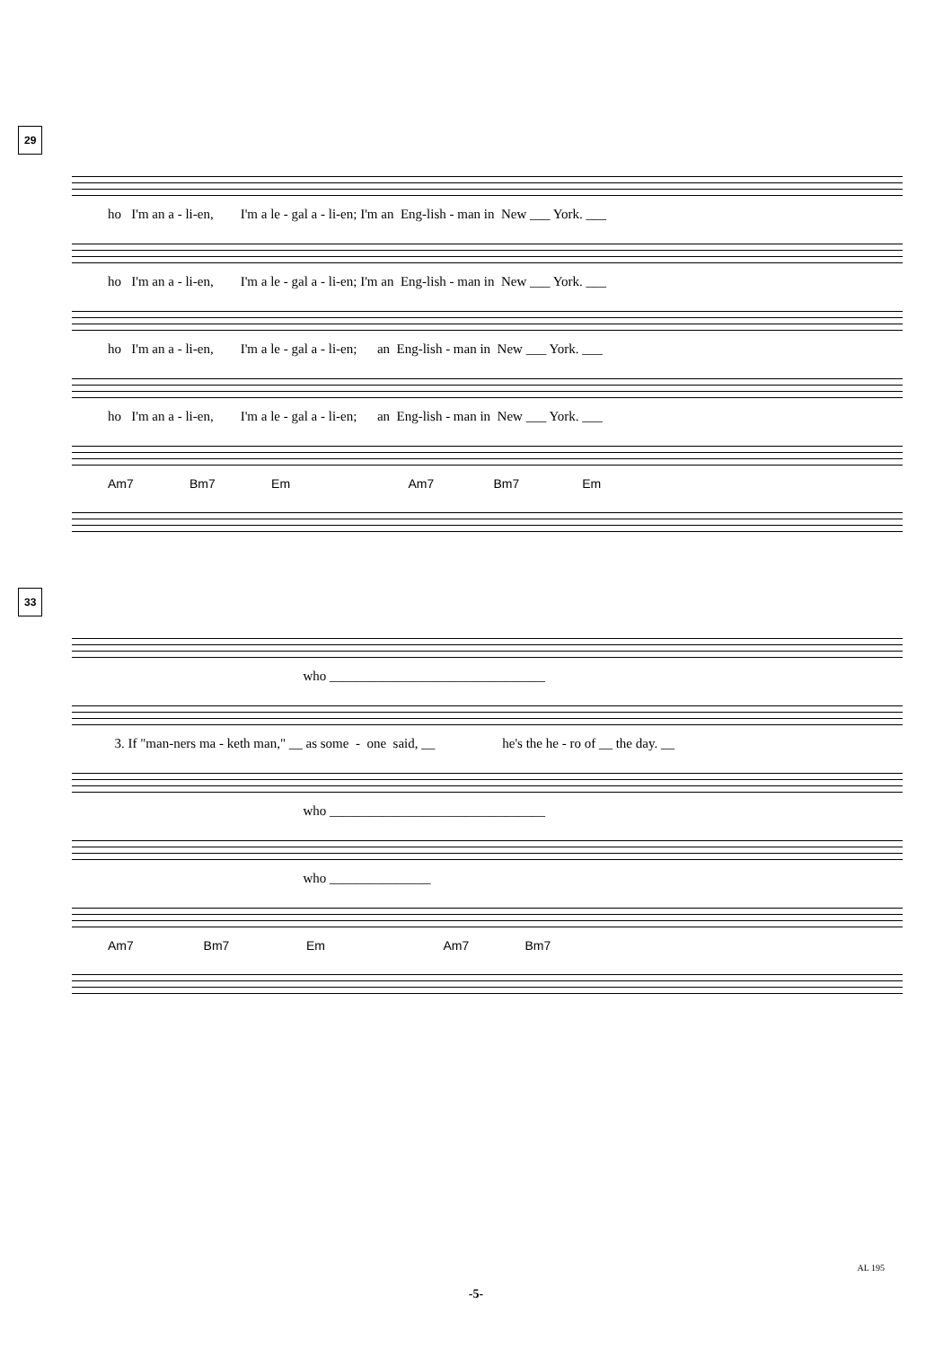29
ho I'm an a - li-en, I'm a le - gal a - li-en; I'm an Eng-lish - man in New ___ York. ___
ho I'm an a - li-en, I'm a le - gal a - li-en; I'm an Eng-lish - man in New ___ York. ___
ho I'm an a - li-en, I'm a le - gal a - li-en; an Eng-lish - man in New ___ York. ___
ho I'm an a - li-en, I'm a le - gal a - li-en; an Eng-lish - man in New ___ York. ___
Am7 Bm7 Em Am7 Bm7 Em
33
who ________________________________
3. If "man-ners ma - keth man," __ as some - one said, __ he's the he - ro of __ the day. __
who ________________________________
who _______________
Am7 Bm7 Em Am7 Bm7
AL 195
-5-